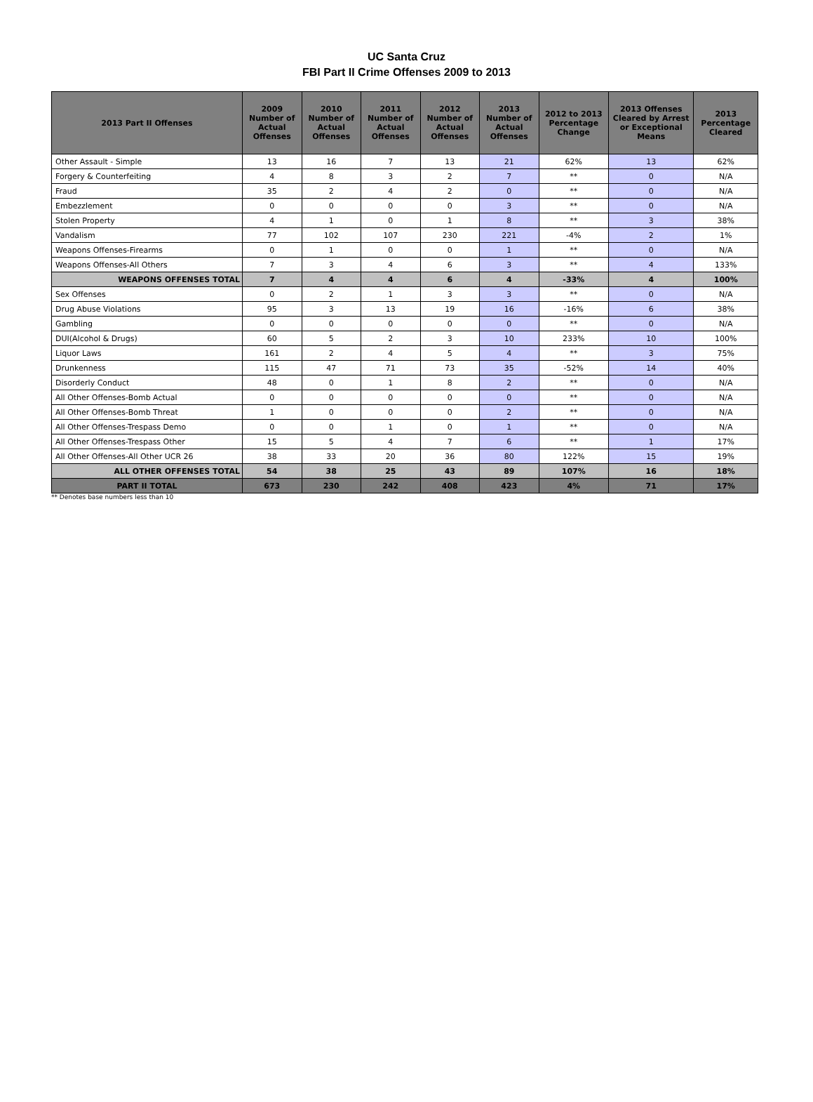UC Santa Cruz
FBI Part II Crime Offenses 2009 to 2013
| 2013 Part II Offenses | 2009 Number of Actual Offenses | 2010 Number of Actual Offenses | 2011 Number of Actual Offenses | 2012 Number of Actual Offenses | 2013 Number of Actual Offenses | 2012 to 2013 Percentage Change | 2013 Offenses Cleared by Arrest or Exceptional Means | 2013 Percentage Cleared |
| --- | --- | --- | --- | --- | --- | --- | --- | --- |
| Other Assault - Simple | 13 | 16 | 7 | 13 | 21 | 62% | 13 | 62% |
| Forgery & Counterfeiting | 4 | 8 | 3 | 2 | 7 | ** | 0 | N/A |
| Fraud | 35 | 2 | 4 | 2 | 0 | ** | 0 | N/A |
| Embezzlement | 0 | 0 | 0 | 0 | 3 | ** | 0 | N/A |
| Stolen Property | 4 | 1 | 0 | 1 | 8 | ** | 3 | 38% |
| Vandalism | 77 | 102 | 107 | 230 | 221 | -4% | 2 | 1% |
| Weapons Offenses-Firearms | 0 | 1 | 0 | 0 | 1 | ** | 0 | N/A |
| Weapons Offenses-All Others | 7 | 3 | 4 | 6 | 3 | ** | 4 | 133% |
| WEAPONS OFFENSES TOTAL | 7 | 4 | 4 | 6 | 4 | -33% | 4 | 100% |
| Sex Offenses | 0 | 2 | 1 | 3 | 3 | ** | 0 | N/A |
| Drug Abuse Violations | 95 | 3 | 13 | 19 | 16 | -16% | 6 | 38% |
| Gambling | 0 | 0 | 0 | 0 | 0 | ** | 0 | N/A |
| DUI(Alcohol & Drugs) | 60 | 5 | 2 | 3 | 10 | 233% | 10 | 100% |
| Liquor Laws | 161 | 2 | 4 | 5 | 4 | ** | 3 | 75% |
| Drunkenness | 115 | 47 | 71 | 73 | 35 | -52% | 14 | 40% |
| Disorderly Conduct | 48 | 0 | 1 | 8 | 2 | ** | 0 | N/A |
| All Other Offenses-Bomb Actual | 0 | 0 | 0 | 0 | 0 | ** | 0 | N/A |
| All Other Offenses-Bomb Threat | 1 | 0 | 0 | 0 | 2 | ** | 0 | N/A |
| All Other Offenses-Trespass Demo | 0 | 0 | 1 | 0 | 1 | ** | 0 | N/A |
| All Other Offenses-Trespass Other | 15 | 5 | 4 | 7 | 6 | ** | 1 | 17% |
| All Other Offenses-All Other UCR 26 | 38 | 33 | 20 | 36 | 80 | 122% | 15 | 19% |
| ALL OTHER OFFENSES TOTAL | 54 | 38 | 25 | 43 | 89 | 107% | 16 | 18% |
| PART II TOTAL | 673 | 230 | 242 | 408 | 423 | 4% | 71 | 17% |
** Denotes base numbers less than 10